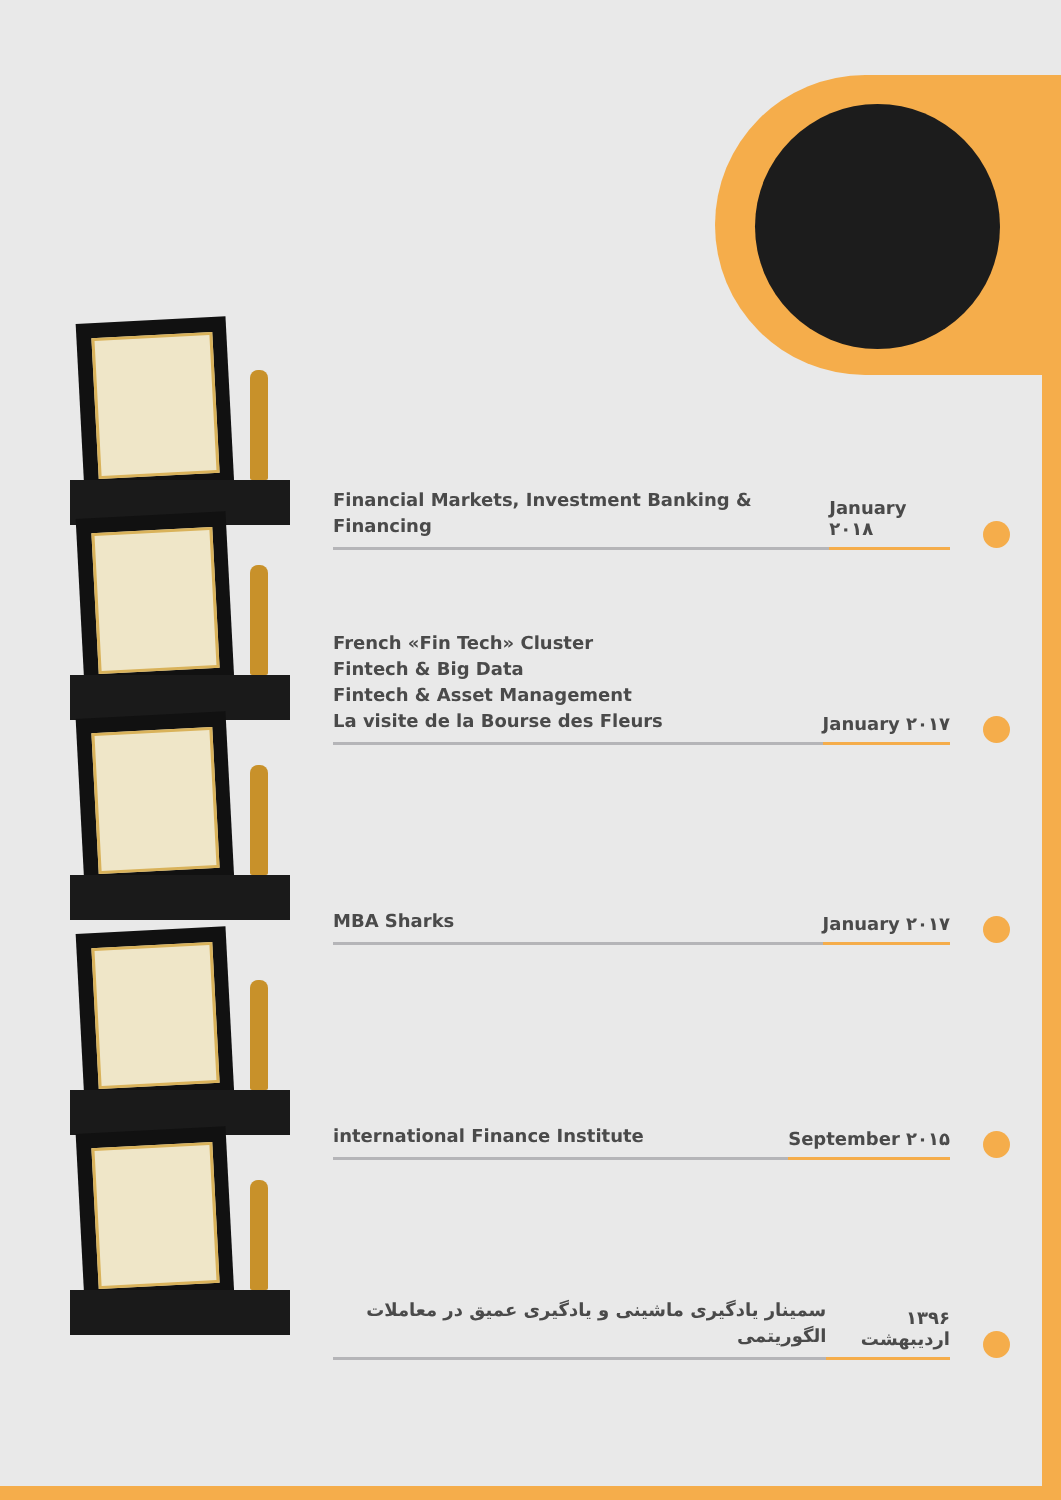Financial Markets, Investment Banking & Financing
January ۲۰۱۸
French «Fin Tech» Cluster
Fintech & Big Data
Fintech & Asset Management
La visite de la Bourse des Fleurs
January ۲۰۱۷
MBA Sharks
January ۲۰۱۷
international Finance Institute
September ۲۰۱۵
۱۳۹۶ اردیبهشت
سمینار یادگیری ماشینی و یادگیری عمیق در معاملات الگوریتمی